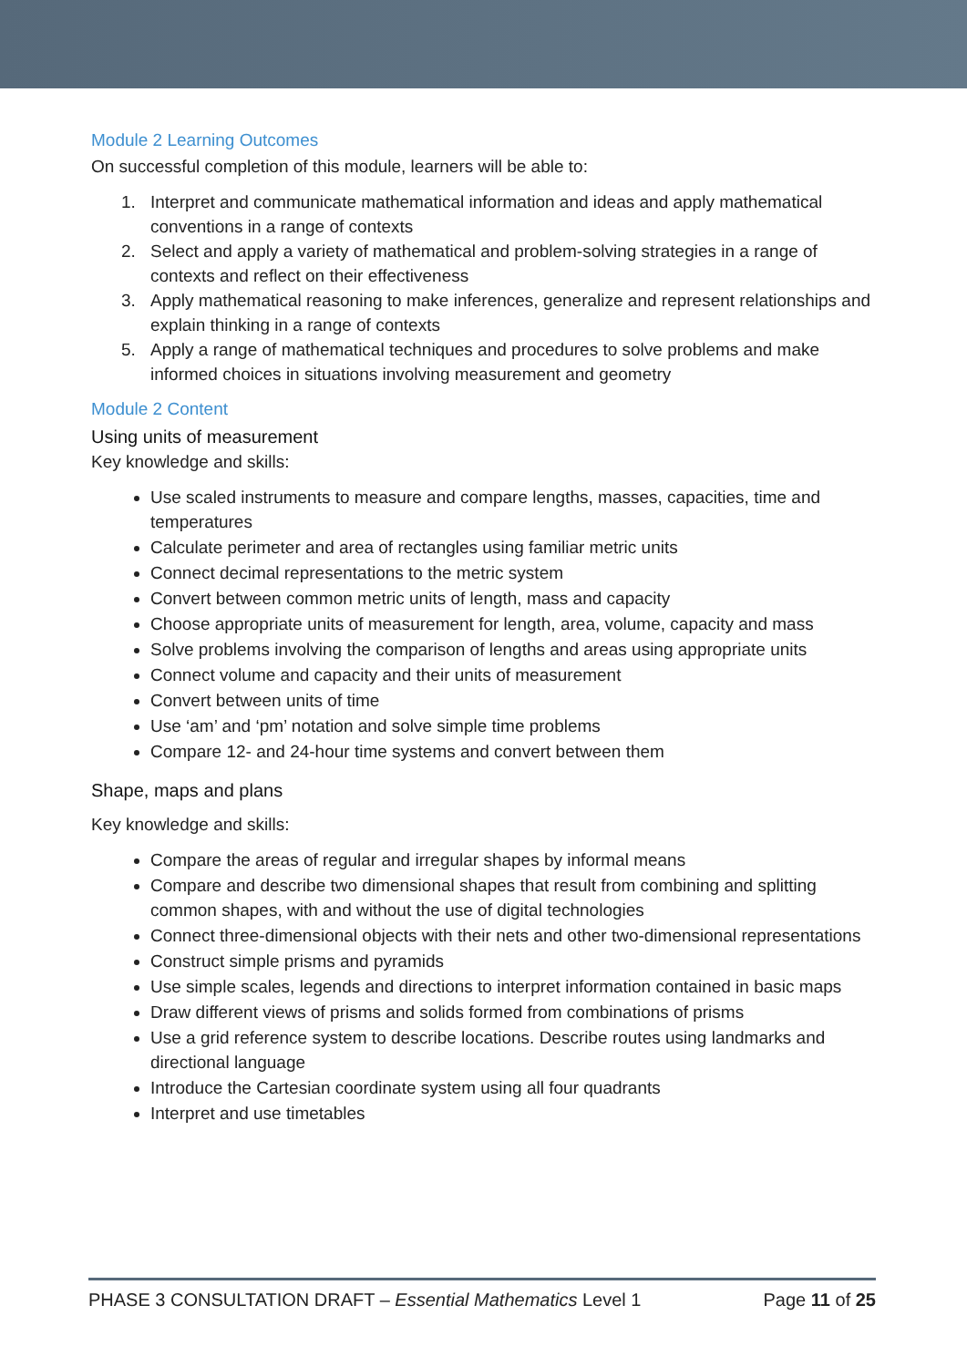Module 2 Learning Outcomes
On successful completion of this module, learners will be able to:
1. Interpret and communicate mathematical information and ideas and apply mathematical conventions in a range of contexts
2. Select and apply a variety of mathematical and problem-solving strategies in a range of contexts and reflect on their effectiveness
3. Apply mathematical reasoning to make inferences, generalize and represent relationships and explain thinking in a range of contexts
5. Apply a range of mathematical techniques and procedures to solve problems and make informed choices in situations involving measurement and geometry
Module 2 Content
Using units of measurement
Key knowledge and skills:
Use scaled instruments to measure and compare lengths, masses, capacities, time and temperatures
Calculate perimeter and area of rectangles using familiar metric units
Connect decimal representations to the metric system
Convert between common metric units of length, mass and capacity
Choose appropriate units of measurement for length, area, volume, capacity and mass
Solve problems involving the comparison of lengths and areas using appropriate units
Connect volume and capacity and their units of measurement
Convert between units of time
Use ‘am’ and ‘pm’ notation and solve simple time problems
Compare 12- and 24-hour time systems and convert between them
Shape, maps and plans
Key knowledge and skills:
Compare the areas of regular and irregular shapes by informal means
Compare and describe two dimensional shapes that result from combining and splitting common shapes, with and without the use of digital technologies
Connect three-dimensional objects with their nets and other two-dimensional representations
Construct simple prisms and pyramids
Use simple scales, legends and directions to interpret information contained in basic maps
Draw different views of prisms and solids formed from combinations of prisms
Use a grid reference system to describe locations. Describe routes using landmarks and directional language
Introduce the Cartesian coordinate system using all four quadrants
Interpret and use timetables
PHASE 3 CONSULTATION DRAFT – Essential Mathematics Level 1
Page 11 of 25